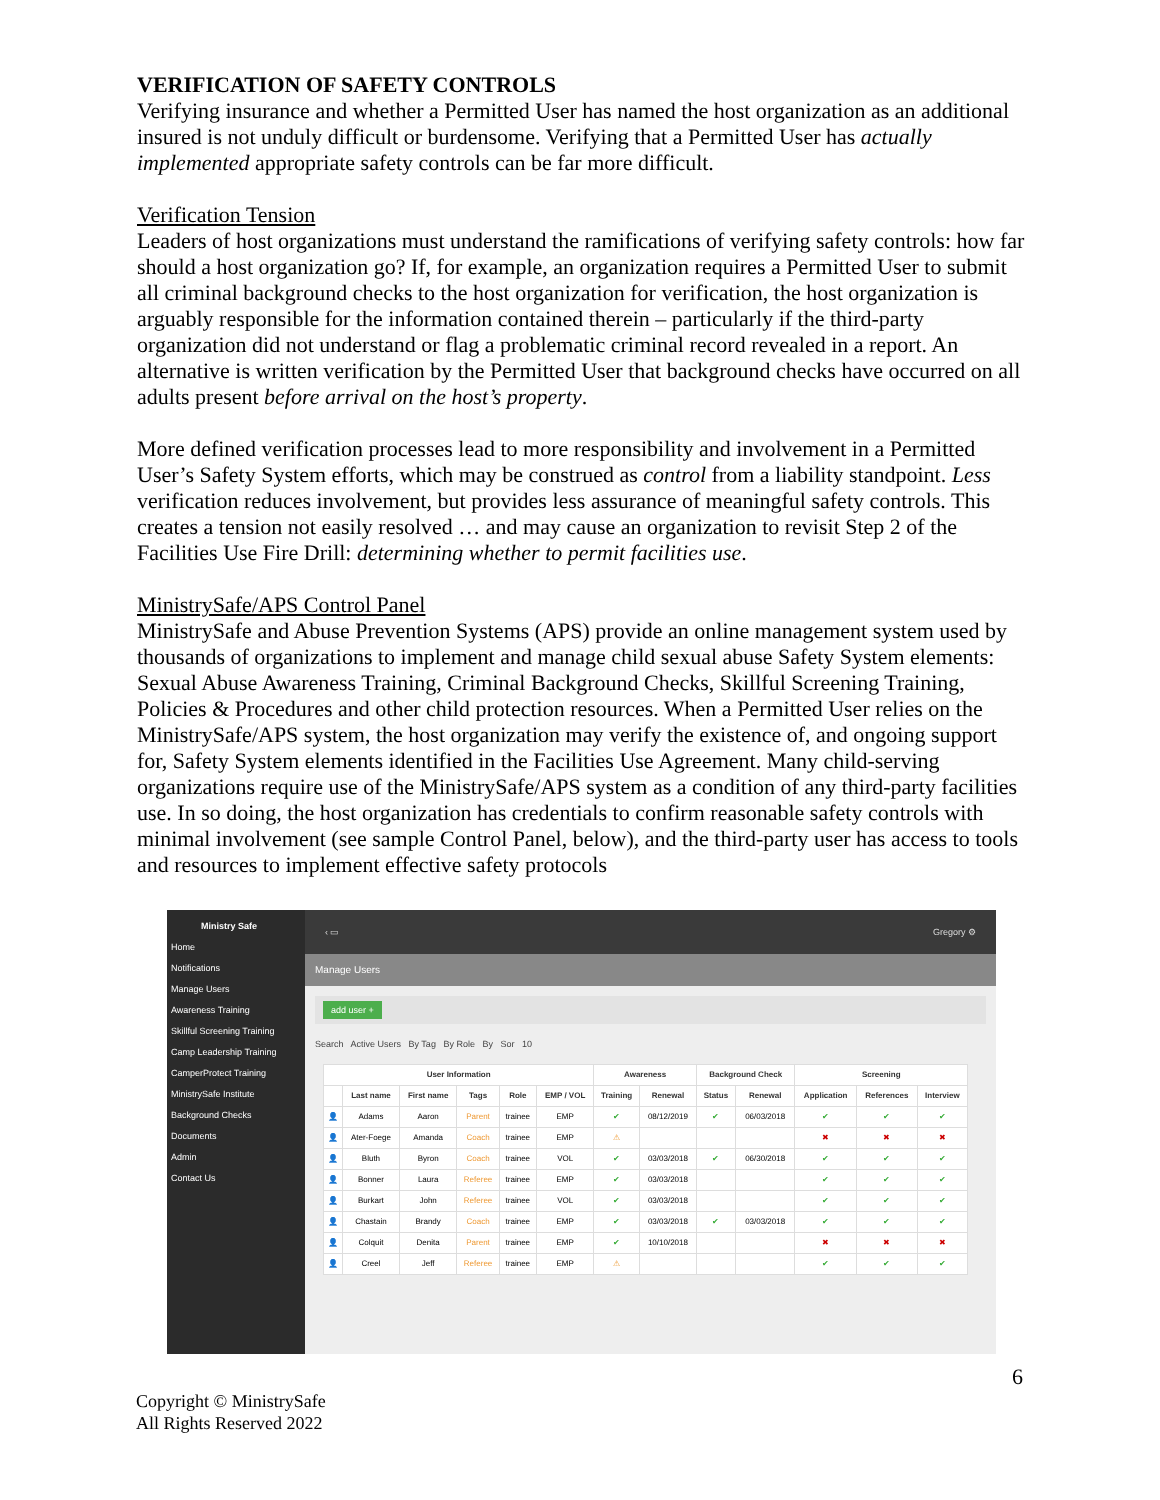VERIFICATION OF SAFETY CONTROLS
Verifying insurance and whether a Permitted User has named the host organization as an additional insured is not unduly difficult or burdensome. Verifying that a Permitted User has actually implemented appropriate safety controls can be far more difficult.
Verification Tension
Leaders of host organizations must understand the ramifications of verifying safety controls: how far should a host organization go? If, for example, an organization requires a Permitted User to submit all criminal background checks to the host organization for verification, the host organization is arguably responsible for the information contained therein – particularly if the third-party organization did not understand or flag a problematic criminal record revealed in a report. An alternative is written verification by the Permitted User that background checks have occurred on all adults present before arrival on the host’s property.
More defined verification processes lead to more responsibility and involvement in a Permitted User’s Safety System efforts, which may be construed as control from a liability standpoint. Less verification reduces involvement, but provides less assurance of meaningful safety controls. This creates a tension not easily resolved … and may cause an organization to revisit Step 2 of the Facilities Use Fire Drill: determining whether to permit facilities use.
MinistrySafe/APS Control Panel
MinistrySafe and Abuse Prevention Systems (APS) provide an online management system used by thousands of organizations to implement and manage child sexual abuse Safety System elements: Sexual Abuse Awareness Training, Criminal Background Checks, Skillful Screening Training, Policies & Procedures and other child protection resources. When a Permitted User relies on the MinistrySafe/APS system, the host organization may verify the existence of, and ongoing support for, Safety System elements identified in the Facilities Use Agreement. Many child-serving organizations require use of the MinistrySafe/APS system as a condition of any third-party facilities use. In so doing, the host organization has credentials to confirm reasonable safety controls with minimal involvement (see sample Control Panel, below), and the third-party user has access to tools and resources to implement effective safety protocols
Ministry Safe
Home
Notifications
Manage Users
Awareness Training
Skillful Screening Training
Camp Leadership Training
CamperProtect Training
MinistrySafe Institute
Background Checks
Documents
Admin
Contact Us
‹ ▭ Gregory ⚙
Manage Users
add user +
Search Active Users By Tag By Role By Sor 10
| User Information | | | | | | Awareness | | Background Check | | Screening | | |
| --- | --- | --- | --- | --- | --- | --- | --- | --- | --- | --- | --- | --- |
| | Last name | First name | Tags | Role | EMP / VOL | Training | Renewal | Status | Renewal | Application | References | Interview |
| 👤 | Adams | Aaron | Parent | trainee | EMP | ✔ | 08/12/2019 | ✔ | 06/03/2018 | ✔ | ✔ | ✔ |
| 👤 | Ater-Foege | Amanda | Coach | trainee | EMP | ⚠ | | | | ✖ | ✖ | ✖ |
| 👤 | Bluth | Byron | Coach | trainee | VOL | ✔ | 03/03/2018 | ✔ | 06/30/2018 | ✔ | ✔ | ✔ |
| 👤 | Bonner | Laura | Referee | trainee | EMP | ✔ | 03/03/2018 | | | ✔ | ✔ | ✔ |
| 👤 | Burkart | John | Referee | trainee | VOL | ✔ | 03/03/2018 | | | ✔ | ✔ | ✔ |
| 👤 | Chastain | Brandy | Coach | trainee | EMP | ✔ | 03/03/2018 | ✔ | 03/03/2018 | ✔ | ✔ | ✔ |
| 👤 | Colquit | Denita | Parent | trainee | EMP | ✔ | 10/10/2018 | | | ✖ | ✖ | ✖ |
| 👤 | Creel | Jeff | Referee | trainee | EMP | ⚠ | | | | ✔ | ✔ | ✔ |
6
Copyright © MinistrySafe
All Rights Reserved 2022